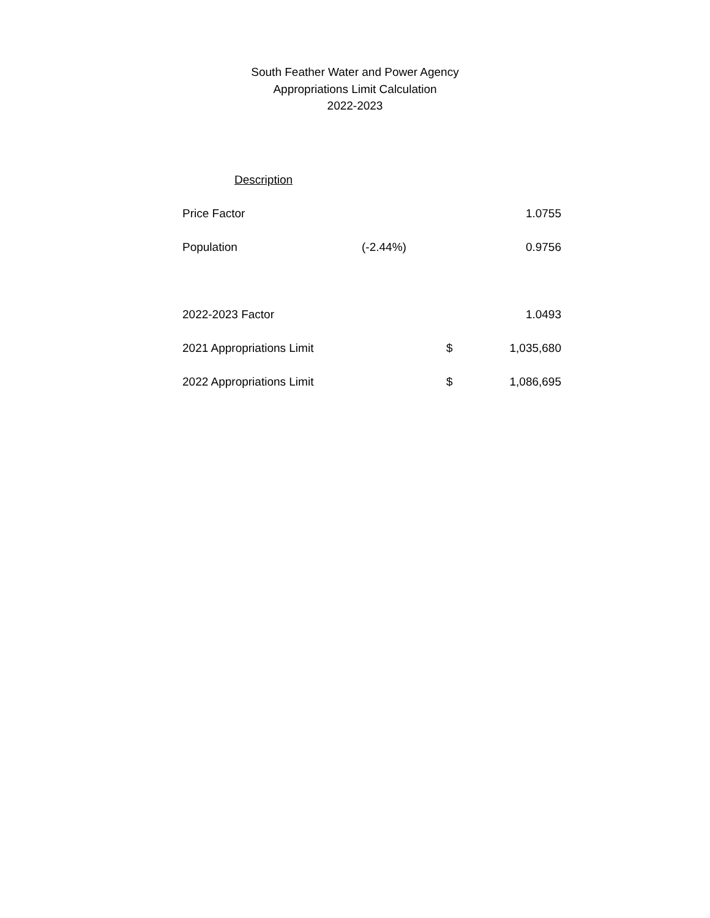South Feather Water and Power Agency
Appropriations Limit Calculation
2022-2023
| Description | | | |
| --- | --- | --- | --- |
| Price Factor | | | 1.0755 |
| Population | (-2.44%) | | 0.9756 |
| 2022-2023 Factor | | | 1.0493 |
| 2021 Appropriations Limit | | $ | 1,035,680 |
| 2022 Appropriations Limit | | $ | 1,086,695 |